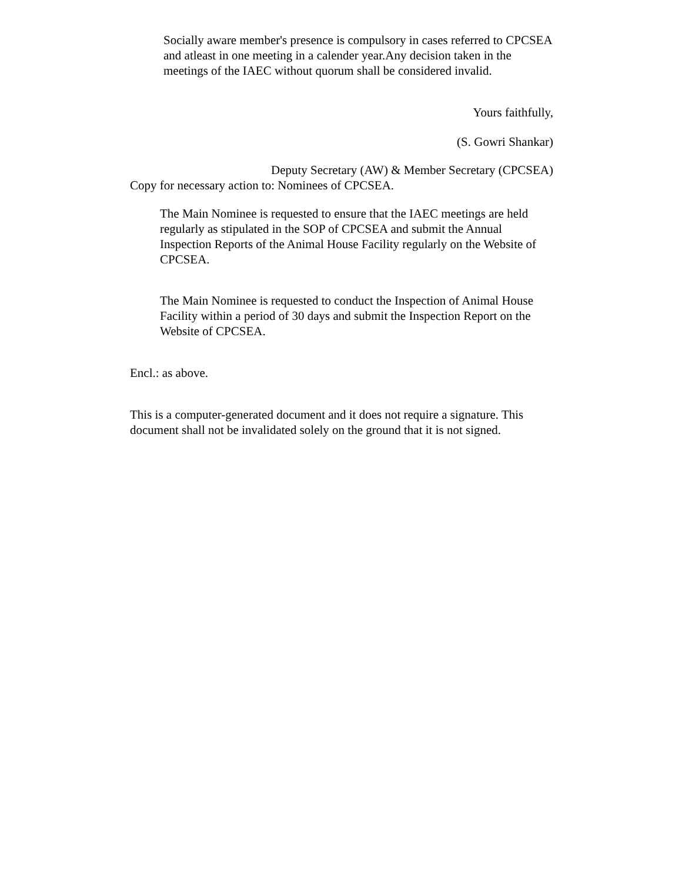Socially aware member's presence is compulsory in cases referred to CPCSEA and atleast in one meeting in a calender year.Any decision taken in the meetings of the IAEC without quorum shall be considered invalid.
Yours faithfully,
(S. Gowri Shankar)
Deputy Secretary (AW) & Member Secretary (CPCSEA)
Copy for necessary action to: Nominees of CPCSEA.
The Main Nominee is requested to ensure that the IAEC meetings are held regularly as stipulated in the SOP of CPCSEA and submit the Annual Inspection Reports of the Animal House Facility regularly on the Website of CPCSEA.
The Main Nominee is requested to conduct the Inspection of Animal House Facility within a period of 30 days and submit the Inspection Report on the Website of CPCSEA.
Encl.: as above.
This is a computer-generated document and it does not require a signature. This document shall not be invalidated solely on the ground that it is not signed.